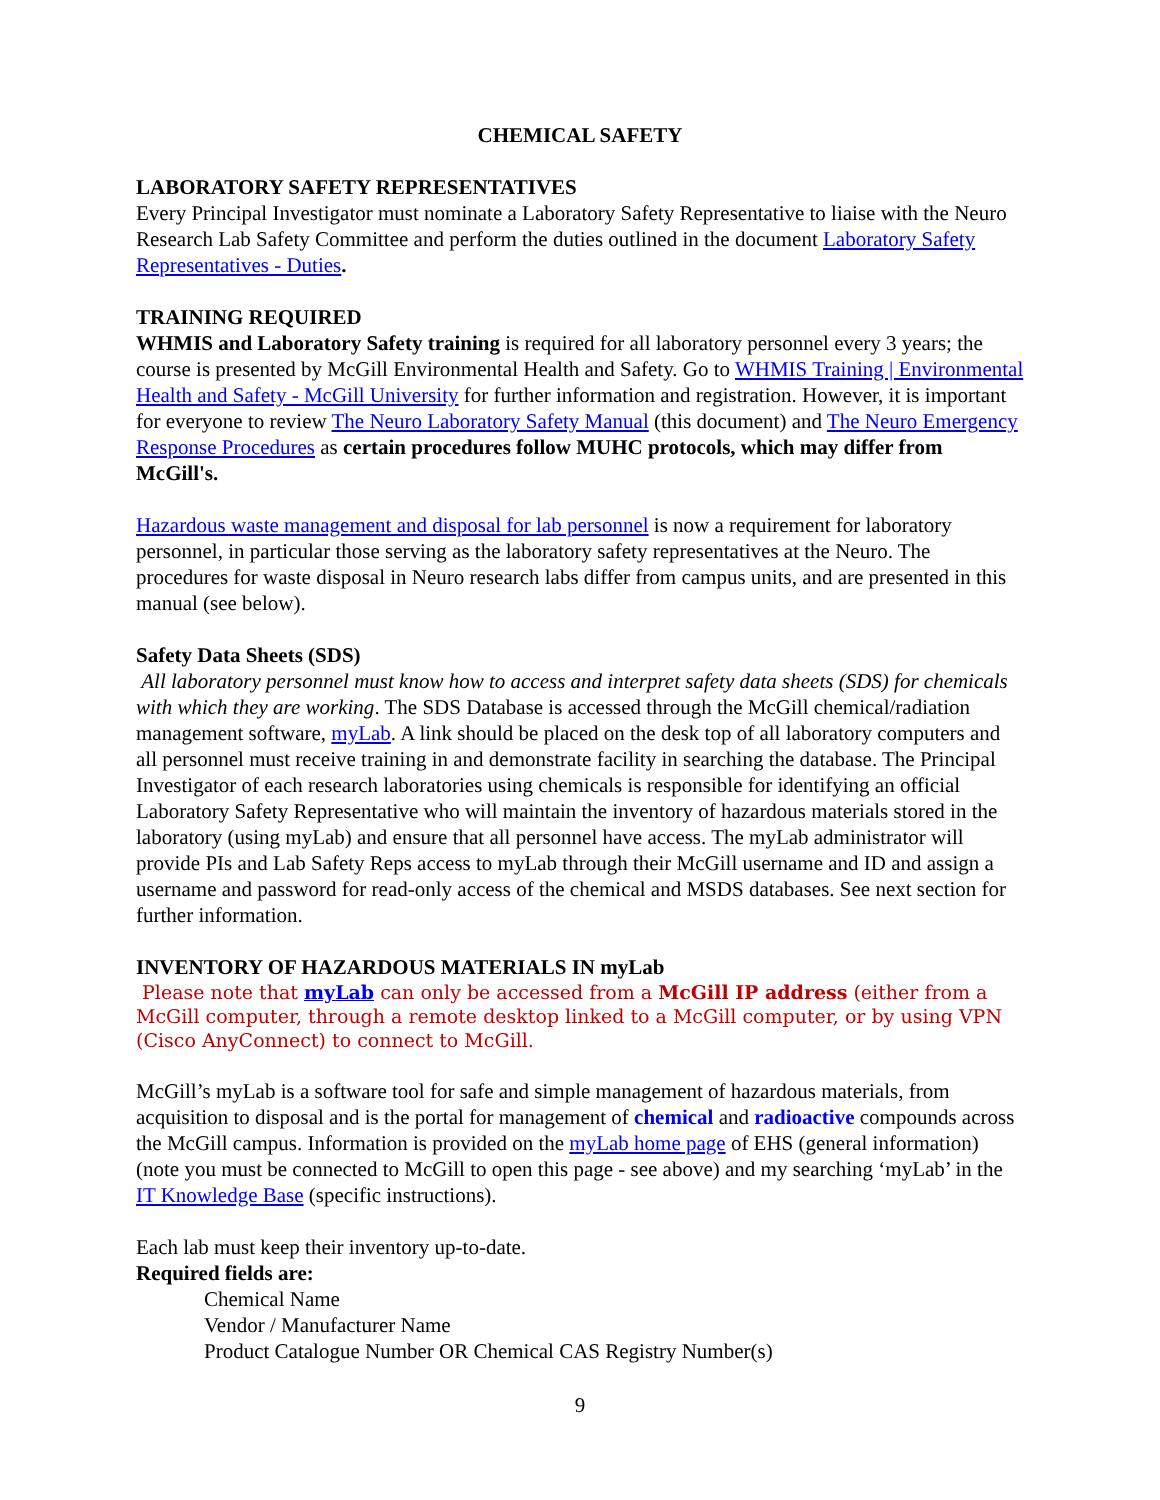CHEMICAL SAFETY
LABORATORY SAFETY REPRESENTATIVES
Every Principal Investigator must nominate a Laboratory Safety Representative to liaise with the Neuro Research Lab Safety Committee and perform the duties outlined in the document Laboratory Safety Representatives - Duties.
TRAINING REQUIRED
WHMIS and Laboratory Safety training is required for all laboratory personnel every 3 years; the course is presented by McGill Environmental Health and Safety. Go to WHMIS Training | Environmental Health and Safety - McGill University for further information and registration. However, it is important for everyone to review The Neuro Laboratory Safety Manual (this document) and The Neuro Emergency Response Procedures as certain procedures follow MUHC protocols, which may differ from McGill's.
Hazardous waste management and disposal for lab personnel is now a requirement for laboratory personnel, in particular those serving as the laboratory safety representatives at the Neuro. The procedures for waste disposal in Neuro research labs differ from campus units, and are presented in this manual (see below).
Safety Data Sheets (SDS)
All laboratory personnel must know how to access and interpret safety data sheets (SDS) for chemicals with which they are working. The SDS Database is accessed through the McGill chemical/radiation management software, myLab. A link should be placed on the desk top of all laboratory computers and all personnel must receive training in and demonstrate facility in searching the database. The Principal Investigator of each research laboratories using chemicals is responsible for identifying an official Laboratory Safety Representative who will maintain the inventory of hazardous materials stored in the laboratory (using myLab) and ensure that all personnel have access. The myLab administrator will provide PIs and Lab Safety Reps access to myLab through their McGill username and ID and assign a username and password for read-only access of the chemical and MSDS databases. See next section for further information.
INVENTORY OF HAZARDOUS MATERIALS IN myLab
Please note that myLab can only be accessed from a McGill IP address (either from a McGill computer, through a remote desktop linked to a McGill computer, or by using VPN (Cisco AnyConnect) to connect to McGill.
McGill’s myLab is a software tool for safe and simple management of hazardous materials, from acquisition to disposal and is the portal for management of chemical and radioactive compounds across the McGill campus. Information is provided on the myLab home page of EHS (general information) (note you must be connected to McGill to open this page - see above) and my searching ‘myLab’ in the IT Knowledge Base (specific instructions).
Each lab must keep their inventory up-to-date.
Required fields are:
Chemical Name
Vendor / Manufacturer Name
Product Catalogue Number OR Chemical CAS Registry Number(s)
9